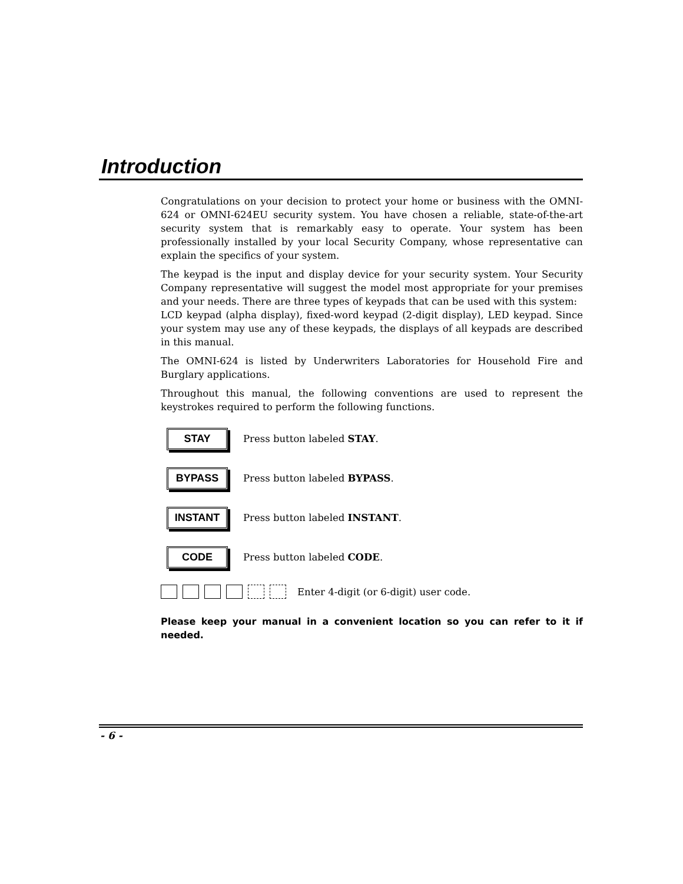Introduction
Congratulations on your decision to protect your home or business with the OMNI-624 or OMNI-624EU security system. You have chosen a reliable, state-of-the-art security system that is remarkably easy to operate. Your system has been professionally installed by your local Security Company, whose representative can explain the specifics of your system.
The keypad is the input and display device for your security system. Your Security Company representative will suggest the model most appropriate for your premises and your needs. There are three types of keypads that can be used with this system:
LCD keypad (alpha display), fixed-word keypad (2-digit display), LED keypad. Since your system may use any of these keypads, the displays of all keypads are described in this manual.
The OMNI-624 is listed by Underwriters Laboratories for Household Fire and Burglary applications.
Throughout this manual, the following conventions are used to represent the keystrokes required to perform the following functions.
STAY
Press button labeled STAY.
BYPASS
Press button labeled BYPASS.
INSTANT
Press button labeled INSTANT.
CODE
Press button labeled CODE.
Enter 4-digit (or 6-digit) user code.
Please keep your manual in a convenient location so you can refer to it if needed.
- 6 -